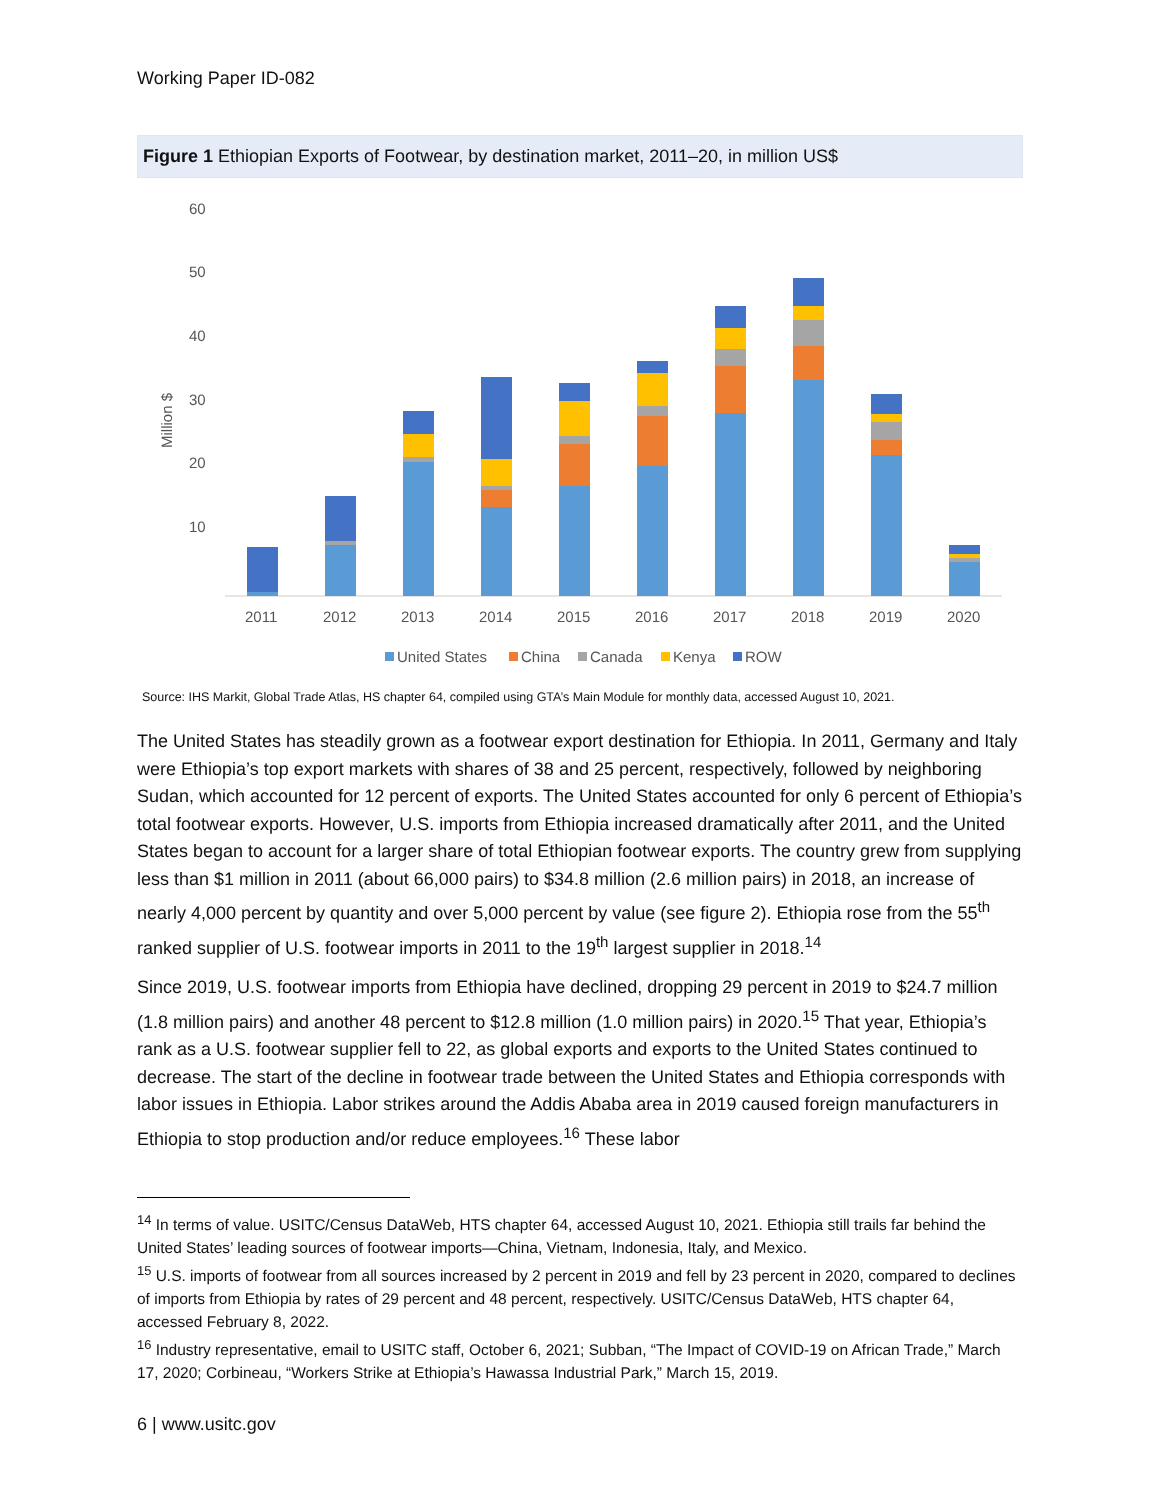Working Paper ID-082
Figure 1 Ethiopian Exports of Footwear, by destination market, 2011–20, in million US$
60
50
40
30
20
10
Million $
2011
2012
2013
2014
2015
2016
2017
2018
2019
2020
United States
China
Canada
Kenya
ROW
Source: IHS Markit, Global Trade Atlas, HS chapter 64, compiled using GTA’s Main Module for monthly data, accessed August 10, 2021.
The United States has steadily grown as a footwear export destination for Ethiopia. In 2011, Germany and Italy were Ethiopia’s top export markets with shares of 38 and 25 percent, respectively, followed by neighboring Sudan, which accounted for 12 percent of exports. The United States accounted for only 6 percent of Ethiopia’s total footwear exports. However, U.S. imports from Ethiopia increased dramatically after 2011, and the United States began to account for a larger share of total Ethiopian footwear exports. The country grew from supplying less than $1 million in 2011 (about 66,000 pairs) to $34.8 million (2.6 million pairs) in 2018, an increase of nearly 4,000 percent by quantity and over 5,000 percent by value (see figure 2). Ethiopia rose from the 55<sup>th</sup> ranked supplier of U.S. footwear imports in 2011 to the 19<sup>th</sup> largest supplier in 2018.<sup>14</sup>
Since 2019, U.S. footwear imports from Ethiopia have declined, dropping 29 percent in 2019 to $24.7 million (1.8 million pairs) and another 48 percent to $12.8 million (1.0 million pairs) in 2020.<sup>15</sup> That year, Ethiopia’s rank as a U.S. footwear supplier fell to 22, as global exports and exports to the United States continued to decrease. The start of the decline in footwear trade between the United States and Ethiopia corresponds with labor issues in Ethiopia. Labor strikes around the Addis Ababa area in 2019 caused foreign manufacturers in Ethiopia to stop production and/or reduce employees.<sup>16</sup> These labor
<sup>14</sup> In terms of value. USITC/Census DataWeb, HTS chapter 64, accessed August 10, 2021. Ethiopia still trails far behind the United States’ leading sources of footwear imports—China, Vietnam, Indonesia, Italy, and Mexico.
<sup>15</sup> U.S. imports of footwear from all sources increased by 2 percent in 2019 and fell by 23 percent in 2020, compared to declines of imports from Ethiopia by rates of 29 percent and 48 percent, respectively. USITC/Census DataWeb, HTS chapter 64, accessed February 8, 2022.
<sup>16</sup> Industry representative, email to USITC staff, October 6, 2021; Subban, “The Impact of COVID-19 on African Trade,” March 17, 2020; Corbineau, “Workers Strike at Ethiopia’s Hawassa Industrial Park,” March 15, 2019.
6 | www.usitc.gov